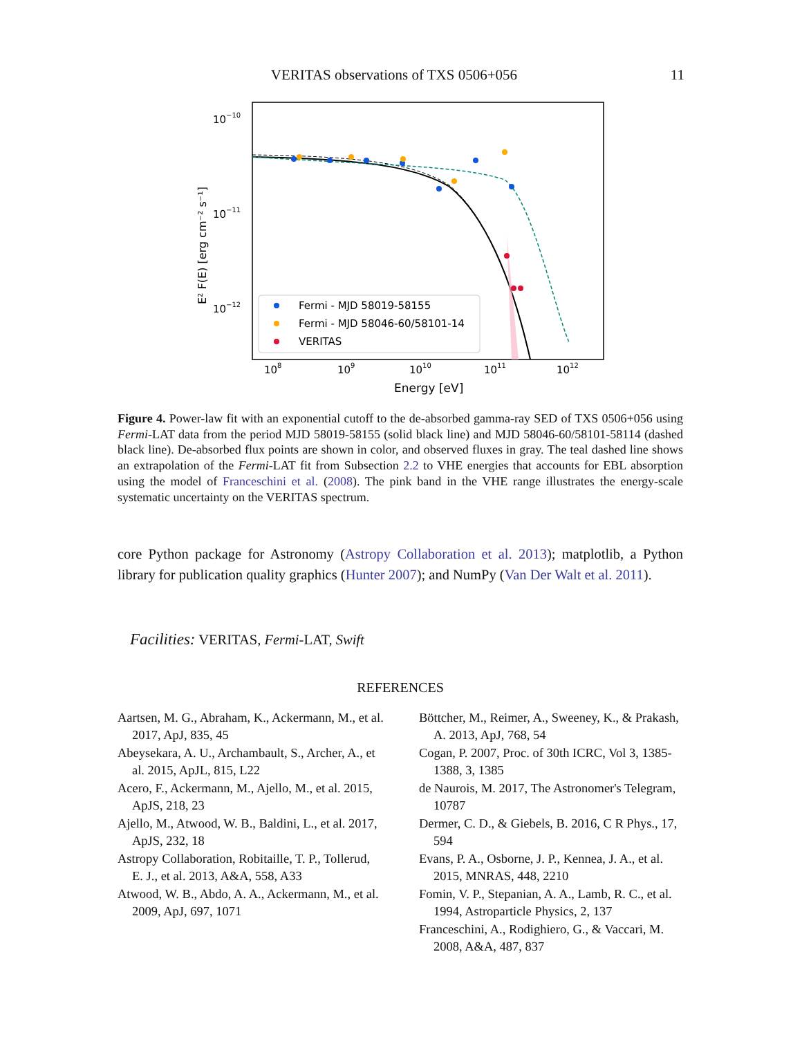VERITAS observations of TXS 0506+056 11
10−10
10−11
10−12
108
109
1010
1011
1012
Energy [eV]
E² F(E) [erg cm⁻² s⁻¹]
Fermi - MJD 58019-58155
Fermi - MJD 58046-60/58101-14
VERITAS
Figure 4. Power-law fit with an exponential cutoff to the de-absorbed gamma-ray SED of TXS 0506+056 using Fermi-LAT data from the period MJD 58019-58155 (solid black line) and MJD 58046-60/58101-58114 (dashed black line). De-absorbed flux points are shown in color, and observed fluxes in gray. The teal dashed line shows an extrapolation of the Fermi-LAT fit from Subsection 2.2 to VHE energies that accounts for EBL absorption using the model of Franceschini et al. (2008). The pink band in the VHE range illustrates the energy-scale systematic uncertainty on the VERITAS spectrum.
core Python package for Astronomy (Astropy Collaboration et al. 2013); matplotlib, a Python library for publication quality graphics (Hunter 2007); and NumPy (Van Der Walt et al. 2011).
Facilities: VERITAS, Fermi-LAT, Swift
REFERENCES
Aartsen, M. G., Abraham, K., Ackermann, M., et al. 2017, ApJ, 835, 45
Abeysekara, A. U., Archambault, S., Archer, A., et al. 2015, ApJL, 815, L22
Acero, F., Ackermann, M., Ajello, M., et al. 2015, ApJS, 218, 23
Ajello, M., Atwood, W. B., Baldini, L., et al. 2017, ApJS, 232, 18
Astropy Collaboration, Robitaille, T. P., Tollerud, E. J., et al. 2013, A&A, 558, A33
Atwood, W. B., Abdo, A. A., Ackermann, M., et al. 2009, ApJ, 697, 1071
Böttcher, M., Reimer, A., Sweeney, K., & Prakash, A. 2013, ApJ, 768, 54
Cogan, P. 2007, Proc. of 30th ICRC, Vol 3, 1385-1388, 3, 1385
de Naurois, M. 2017, The Astronomer's Telegram, 10787
Dermer, C. D., & Giebels, B. 2016, C R Phys., 17, 594
Evans, P. A., Osborne, J. P., Kennea, J. A., et al. 2015, MNRAS, 448, 2210
Fomin, V. P., Stepanian, A. A., Lamb, R. C., et al. 1994, Astroparticle Physics, 2, 137
Franceschini, A., Rodighiero, G., & Vaccari, M. 2008, A&A, 487, 837